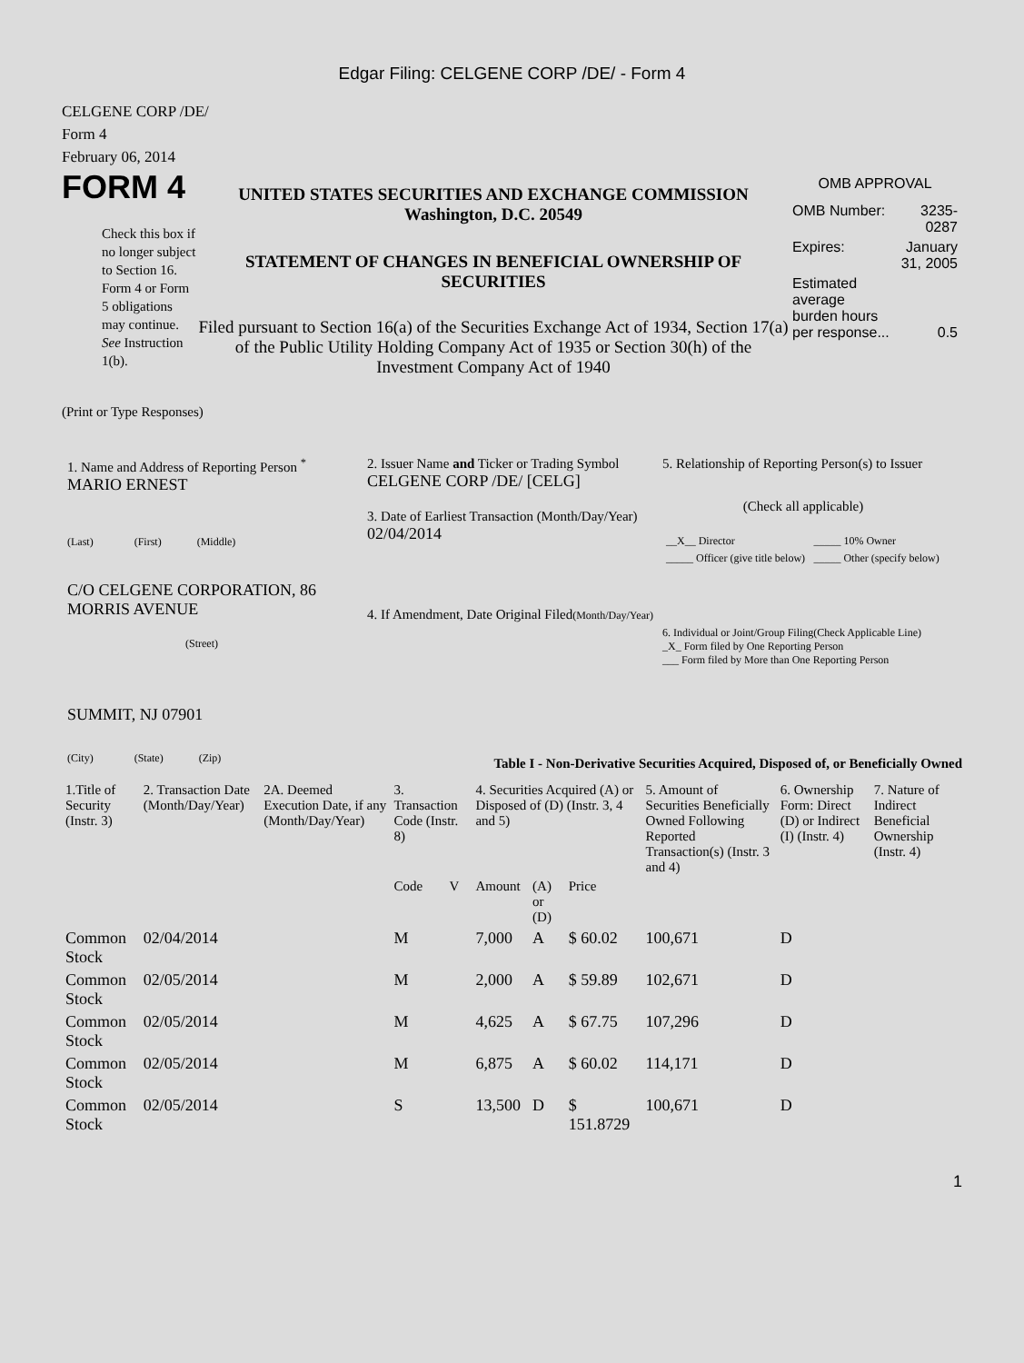Edgar Filing: CELGENE CORP /DE/ - Form 4
CELGENE CORP /DE/
Form 4
February 06, 2014
FORM 4
Check this box if no longer subject to Section 16. Form 4 or Form 5 obligations may continue. See Instruction 1(b).
UNITED STATES SECURITIES AND EXCHANGE COMMISSION
Washington, D.C. 20549
STATEMENT OF CHANGES IN BENEFICIAL OWNERSHIP OF SECURITIES
Filed pursuant to Section 16(a) of the Securities Exchange Act of 1934, Section 17(a) of the Public Utility Holding Company Act of 1935 or Section 30(h) of the Investment Company Act of 1940
OMB APPROVAL
| OMB Number: | 3235-0287 |
| Expires: | January 31, 2005 |
| Estimated average burden hours per response... | 0.5 |
(Print or Type Responses)
1. Name and Address of Reporting Person <sup>*</sup>
MARIO ERNEST
(Last) (First) (Middle)
C/O CELGENE CORPORATION, 86 MORRIS AVENUE
(Street)
SUMMIT, NJ 07901
(City) (State) (Zip)
2. Issuer Name and Ticker or Trading Symbol
CELGENE CORP /DE/ [CELG]
3. Date of Earliest Transaction (Month/Day/Year)
02/04/2014
4. If Amendment, Date Original Filed(Month/Day/Year)
5. Relationship of Reporting Person(s) to Issuer
(Check all applicable)
| __X__ Director | _____ 10% Owner |
| _____ Officer (give title below) | _____ Other (specify below) |
6. Individual or Joint/Group Filing(Check Applicable Line)
_X_ Form filed by One Reporting Person
___ Form filed by More than One Reporting Person
Table I - Non-Derivative Securities Acquired, Disposed of, or Beneficially Owned
| 1.Title of Security (Instr. 3) | 2. Transaction Date (Month/Day/Year) | 2A. Deemed Execution Date, if any (Month/Day/Year) | 3. Transaction Code (Instr. 8) | | 4. Securities Acquired (A) or Disposed of (D) (Instr. 3, 4 and 5) | | | 5. Amount of Securities Beneficially Owned Following Reported Transaction(s) (Instr. 3 and 4) | 6. Ownership Form: Direct (D) or Indirect (I) (Instr. 4) | 7. Nature of Indirect Beneficial Ownership (Instr. 4) |
| --- | --- | --- | --- | --- | --- | --- | --- | --- | --- | --- |
| | | | Code | V | Amount | (A) or (D) | Price | | | |
| Common Stock | 02/04/2014 | | M | | 7,000 | A | $ 60.02 | 100,671 | D | |
| Common Stock | 02/05/2014 | | M | | 2,000 | A | $ 59.89 | 102,671 | D | |
| Common Stock | 02/05/2014 | | M | | 4,625 | A | $ 67.75 | 107,296 | D | |
| Common Stock | 02/05/2014 | | M | | 6,875 | A | $ 60.02 | 114,171 | D | |
| Common Stock | 02/05/2014 | | S | | 13,500 | D | $ 151.8729 | 100,671 | D | |
1